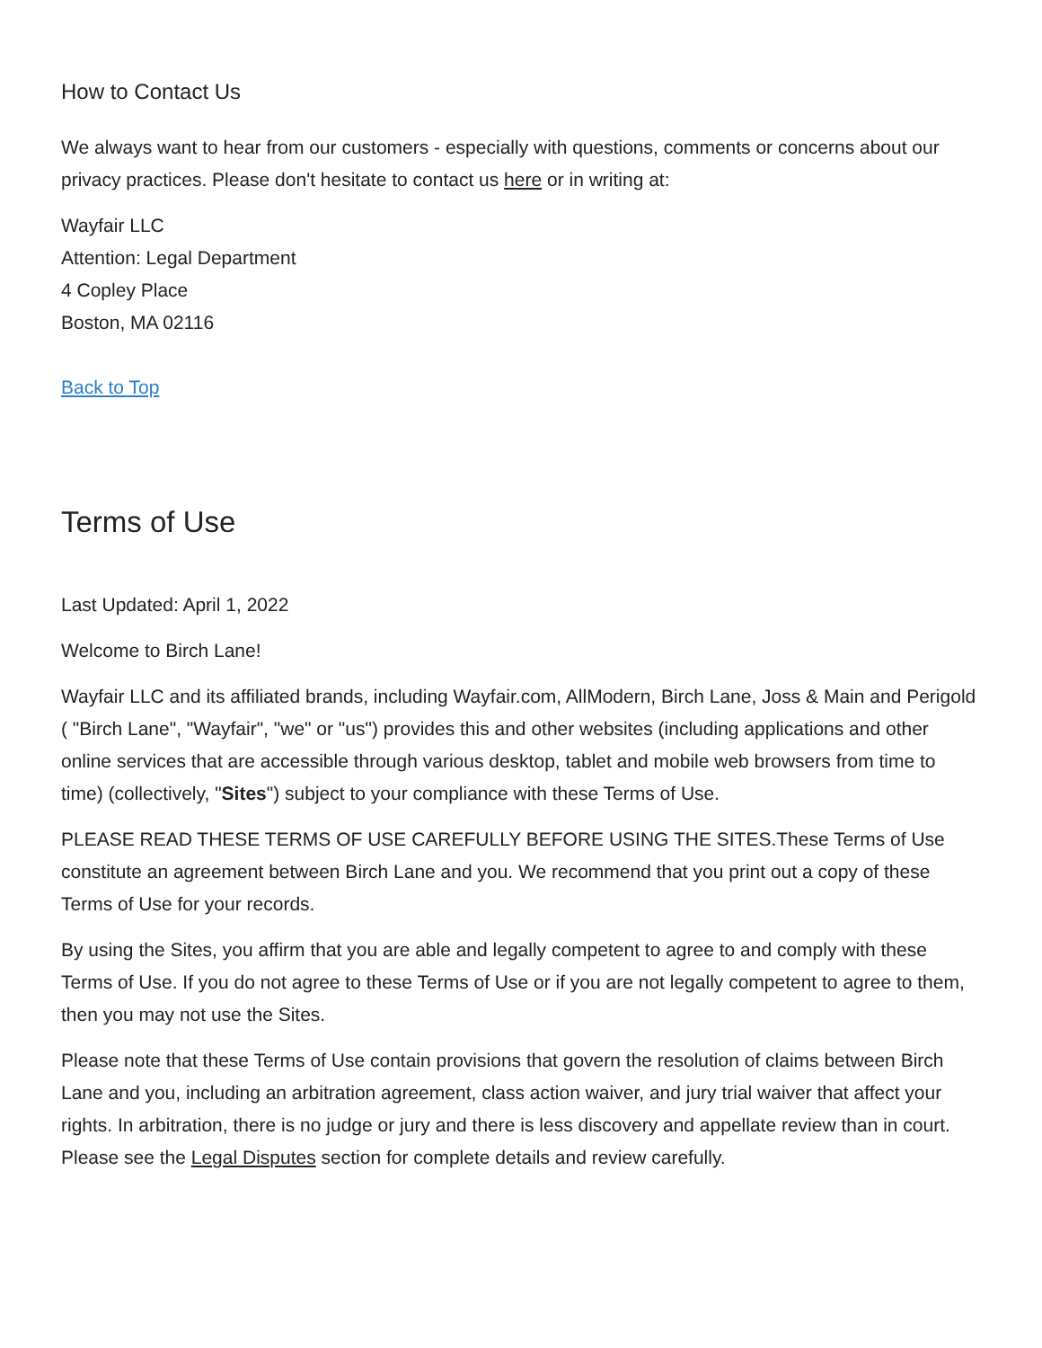How to Contact Us
We always want to hear from our customers - especially with questions, comments or concerns about our privacy practices. Please don't hesitate to contact us here or in writing at:
Wayfair LLC
Attention: Legal Department
4 Copley Place
Boston, MA 02116
Back to Top
Terms of Use
Last Updated: April 1, 2022
Welcome to Birch Lane!
Wayfair LLC and its affiliated brands, including Wayfair.com, AllModern, Birch Lane, Joss & Main and Perigold ( "Birch Lane", "Wayfair", "we" or "us") provides this and other websites (including applications and other online services that are accessible through various desktop, tablet and mobile web browsers from time to time) (collectively, "Sites") subject to your compliance with these Terms of Use.
PLEASE READ THESE TERMS OF USE CAREFULLY BEFORE USING THE SITES.These Terms of Use constitute an agreement between Birch Lane and you. We recommend that you print out a copy of these Terms of Use for your records.
By using the Sites, you affirm that you are able and legally competent to agree to and comply with these Terms of Use. If you do not agree to these Terms of Use or if you are not legally competent to agree to them, then you may not use the Sites.
Please note that these Terms of Use contain provisions that govern the resolution of claims between Birch Lane and you, including an arbitration agreement, class action waiver, and jury trial waiver that affect your rights. In arbitration, there is no judge or jury and there is less discovery and appellate review than in court. Please see the Legal Disputes section for complete details and review carefully.